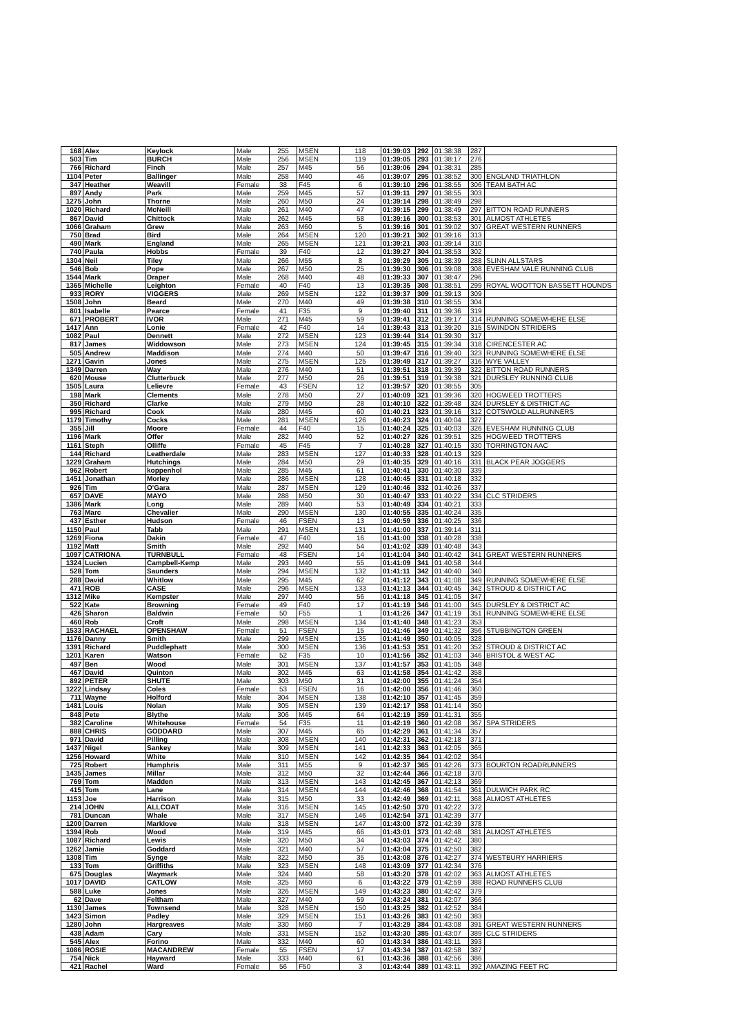| 168 | Alex | Keylock | Male | 255 | MSEN | 118 | 01:39:03 | 292 | 01:38:38 | 287 | |
| 503 | Tim | BURCH | Male | 256 | MSEN | 119 | 01:39:05 | 293 | 01:38:17 | 276 | |
| 766 | Richard | Finch | Male | 257 | M45 | 56 | 01:39:06 | 294 | 01:38:31 | 285 | |
| 1104 | Peter | Ballinger | Male | 258 | M40 | 46 | 01:39:07 | 295 | 01:38:52 | 300 | ENGLAND TRIATHLON |
| 347 | Heather | Weavill | Female | 38 | F45 | 6 | 01:39:10 | 296 | 01:38:55 | 306 | TEAM BATH AC |
| 897 | Andy | Park | Male | 259 | M45 | 57 | 01:39:11 | 297 | 01:38:55 | 303 | |
| 1275 | John | Thorne | Male | 260 | M50 | 24 | 01:39:14 | 298 | 01:38:49 | 298 | |
| 1020 | Richard | McNeill | Male | 261 | M40 | 47 | 01:39:15 | 299 | 01:38:49 | 297 | BITTON ROAD RUNNERS |
| 867 | David | Chittock | Male | 262 | M45 | 58 | 01:39:16 | 300 | 01:38:53 | 301 | ALMOST ATHLETES |
| 1066 | Graham | Grew | Male | 263 | M60 | 5 | 01:39:16 | 301 | 01:39:02 | 307 | GREAT WESTERN RUNNERS |
| 750 | Brad | Bird | Male | 264 | MSEN | 120 | 01:39:21 | 302 | 01:39:16 | 313 | |
| 490 | Mark | England | Male | 265 | MSEN | 121 | 01:39:21 | 303 | 01:39:14 | 310 | |
| 740 | Paula | Hobbs | Female | 39 | F40 | 12 | 01:39:27 | 304 | 01:38:53 | 302 | |
| 1304 | Neil | Tiley | Male | 266 | M55 | 8 | 01:39:29 | 305 | 01:38:39 | 288 | SLINN ALLSTARS |
| 546 | Bob | Pope | Male | 267 | M50 | 25 | 01:39:30 | 306 | 01:39:08 | 308 | EVESHAM VALE RUNNING CLUB |
| 1544 | Mark | Draper | Male | 268 | M40 | 48 | 01:39:33 | 307 | 01:38:47 | 296 | |
| 1365 | Michelle | Leighton | Female | 40 | F40 | 13 | 01:39:35 | 308 | 01:38:51 | 299 | ROYAL WOOTTON BASSETT HOUNDS |
| 933 | RORY | VIGGERS | Male | 269 | MSEN | 122 | 01:39:37 | 309 | 01:39:13 | 309 | |
| 1508 | John | Beard | Male | 270 | M40 | 49 | 01:39:38 | 310 | 01:38:55 | 304 | |
| 801 | Isabelle | Pearce | Female | 41 | F35 | 9 | 01:39:40 | 311 | 01:39:36 | 319 | |
| 671 | PROBERT | IVOR | Male | 271 | M45 | 59 | 01:39:41 | 312 | 01:39:17 | 314 | RUNNING SOMEWHERE ELSE |
| 1417 | Ann | Lonie | Female | 42 | F40 | 14 | 01:39:43 | 313 | 01:39:20 | 315 | SWINDON STRIDERS |
| 1082 | Paul | Dennett | Male | 272 | MSEN | 123 | 01:39:44 | 314 | 01:39:30 | 317 | |
| 817 | James | Widdowson | Male | 273 | MSEN | 124 | 01:39:45 | 315 | 01:39:34 | 318 | CIRENCESTER AC |
| 505 | Andrew | Maddison | Male | 274 | M40 | 50 | 01:39:47 | 316 | 01:39:40 | 323 | RUNNING SOMEWHERE ELSE |
| 1271 | Gavin | Jones | Male | 275 | MSEN | 125 | 01:39:49 | 317 | 01:39:27 | 316 | WYE VALLEY |
| 1349 | Darren | Way | Male | 276 | M40 | 51 | 01:39:51 | 318 | 01:39:39 | 322 | BITTON ROAD RUNNERS |
| 620 | Mouse | Clutterbuck | Male | 277 | M50 | 26 | 01:39:51 | 319 | 01:39:38 | 321 | DURSLEY RUNNING CLUB |
| 1505 | Laura | Lelievre | Female | 43 | FSEN | 12 | 01:39:57 | 320 | 01:38:55 | 305 | |
| 198 | Mark | Clements | Male | 278 | M50 | 27 | 01:40:09 | 321 | 01:39:36 | 320 | HOGWEED TROTTERS |
| 350 | Richard | Clarke | Male | 279 | M50 | 28 | 01:40:10 | 322 | 01:39:48 | 324 | DURSLEY & DISTRICT AC |
| 995 | Richard | Cook | Male | 280 | M45 | 60 | 01:40:21 | 323 | 01:39:16 | 312 | COTSWOLD ALLRUNNERS |
| 1179 | Timothy | Cocks | Male | 281 | MSEN | 126 | 01:40:23 | 324 | 01:40:04 | 327 | |
| 355 | Jill | Moore | Female | 44 | F40 | 15 | 01:40:24 | 325 | 01:40:03 | 326 | EVESHAM RUNNING CLUB |
| 1196 | Mark | Offer | Male | 282 | M40 | 52 | 01:40:27 | 326 | 01:39:51 | 325 | HOGWEED TROTTERS |
| 1161 | Steph | Olliffe | Female | 45 | F45 | 7 | 01:40:28 | 327 | 01:40:15 | 330 | TORRINGTON AAC |
| 144 | Richard | Leatherdale | Male | 283 | MSEN | 127 | 01:40:33 | 328 | 01:40:13 | 329 | |
| 1229 | Graham | Hutchings | Male | 284 | M50 | 29 | 01:40:35 | 329 | 01:40:16 | 331 | BLACK PEAR JOGGERS |
| 962 | Robert | koppenhol | Male | 285 | M45 | 61 | 01:40:41 | 330 | 01:40:30 | 339 | |
| 1451 | Jonathan | Morley | Male | 286 | MSEN | 128 | 01:40:45 | 331 | 01:40:18 | 332 | |
| 926 | Tim | O'Gara | Male | 287 | MSEN | 129 | 01:40:46 | 332 | 01:40:26 | 337 | |
| 657 | DAVE | MAYO | Male | 288 | M50 | 30 | 01:40:47 | 333 | 01:40:22 | 334 | CLC STRIDERS |
| 1386 | Mark | Long | Male | 289 | M40 | 53 | 01:40:49 | 334 | 01:40:21 | 333 | |
| 763 | Marc | Chevalier | Male | 290 | MSEN | 130 | 01:40:55 | 335 | 01:40:24 | 335 | |
| 437 | Esther | Hudson | Female | 46 | FSEN | 13 | 01:40:59 | 336 | 01:40:25 | 336 | |
| 1150 | Paul | Tabb | Male | 291 | MSEN | 131 | 01:41:00 | 337 | 01:39:14 | 311 | |
| 1269 | Fiona | Dakin | Female | 47 | F40 | 16 | 01:41:00 | 338 | 01:40:28 | 338 | |
| 1192 | Matt | Smith | Male | 292 | M40 | 54 | 01:41:02 | 339 | 01:40:48 | 343 | |
| 1097 | CATRIONA | TURNBULL | Female | 48 | FSEN | 14 | 01:41:04 | 340 | 01:40:42 | 341 | GREAT WESTERN RUNNERS |
| 1324 | Lucien | Campbell-Kemp | Male | 293 | M40 | 55 | 01:41:09 | 341 | 01:40:58 | 344 | |
| 528 | Tom | Saunders | Male | 294 | MSEN | 132 | 01:41:11 | 342 | 01:40:40 | 340 | |
| 288 | David | Whitlow | Male | 295 | M45 | 62 | 01:41:12 | 343 | 01:41:08 | 349 | RUNNING SOMEWHERE ELSE |
| 471 | ROB | CASE | Male | 296 | MSEN | 133 | 01:41:13 | 344 | 01:40:45 | 342 | STROUD & DISTRICT AC |
| 1312 | Mike | Kempster | Male | 297 | M40 | 56 | 01:41:18 | 345 | 01:41:05 | 347 | |
| 522 | Kate | Browning | Female | 49 | F40 | 17 | 01:41:19 | 346 | 01:41:00 | 345 | DURSLEY & DISTRICT AC |
| 426 | Sharon | Baldwin | Female | 50 | F55 | 1 | 01:41:26 | 347 | 01:41:19 | 351 | RUNNING SOMEWHERE ELSE |
| 460 | Rob | Croft | Male | 298 | MSEN | 134 | 01:41:40 | 348 | 01:41:23 | 353 | |
| 1533 | RACHAEL | OPENSHAW | Female | 51 | FSEN | 15 | 01:41:46 | 349 | 01:41:32 | 356 | STUBBINGTON GREEN |
| 1176 | Danny | Smith | Male | 299 | MSEN | 135 | 01:41:49 | 350 | 01:40:05 | 328 | |
| 1391 | Richard | Puddlephatt | Male | 300 | MSEN | 136 | 01:41:53 | 351 | 01:41:20 | 352 | STROUD & DISTRICT AC |
| 1201 | Karen | Watson | Female | 52 | F35 | 10 | 01:41:56 | 352 | 01:41:03 | 346 | BRISTOL & WEST AC |
| 497 | Ben | Wood | Male | 301 | MSEN | 137 | 01:41:57 | 353 | 01:41:05 | 348 | |
| 467 | David | Quinton | Male | 302 | M45 | 63 | 01:41:58 | 354 | 01:41:42 | 358 | |
| 892 | PETER | SHUTE | Male | 303 | M50 | 31 | 01:42:00 | 355 | 01:41:24 | 354 | |
| 1222 | Lindsay | Coles | Female | 53 | FSEN | 16 | 01:42:00 | 356 | 01:41:46 | 360 | |
| 711 | Wayne | Holford | Male | 304 | MSEN | 138 | 01:42:10 | 357 | 01:41:45 | 359 | |
| 1481 | Louis | Nolan | Male | 305 | MSEN | 139 | 01:42:17 | 358 | 01:41:14 | 350 | |
| 848 | Pete | Blythe | Male | 306 | M45 | 64 | 01:42:19 | 359 | 01:41:31 | 355 | |
| 382 | Caroline | Whitehouse | Female | 54 | F35 | 11 | 01:42:19 | 360 | 01:42:08 | 367 | SPA STRIDERS |
| 888 | CHRIS | GODDARD | Male | 307 | M45 | 65 | 01:42:29 | 361 | 01:41:34 | 357 | |
| 971 | David | Pilling | Male | 308 | MSEN | 140 | 01:42:31 | 362 | 01:42:18 | 371 | |
| 1437 | Nigel | Sankey | Male | 309 | MSEN | 141 | 01:42:33 | 363 | 01:42:05 | 365 | |
| 1256 | Howard | White | Male | 310 | MSEN | 142 | 01:42:35 | 364 | 01:42:02 | 364 | |
| 725 | Robert | Humphris | Male | 311 | M55 | 9 | 01:42:37 | 365 | 01:42:26 | 373 | BOURTON ROADRUNNERS |
| 1435 | James | Millar | Male | 312 | M50 | 32 | 01:42:44 | 366 | 01:42:18 | 370 | |
| 769 | Tom | Madden | Male | 313 | MSEN | 143 | 01:42:45 | 367 | 01:42:13 | 369 | |
| 415 | Tom | Lane | Male | 314 | MSEN | 144 | 01:42:46 | 368 | 01:41:54 | 361 | DULWICH PARK RC |
| 1153 | Joe | Harrison | Male | 315 | M50 | 33 | 01:42:49 | 369 | 01:42:11 | 368 | ALMOST ATHLETES |
| 214 | JOHN | ALLCOAT | Male | 316 | MSEN | 145 | 01:42:50 | 370 | 01:42:22 | 372 | |
| 781 | Duncan | Whale | Male | 317 | MSEN | 146 | 01:42:54 | 371 | 01:42:39 | 377 | |
| 1200 | Darren | Marklove | Male | 318 | MSEN | 147 | 01:43:00 | 372 | 01:42:39 | 378 | |
| 1394 | Rob | Wood | Male | 319 | M45 | 66 | 01:43:01 | 373 | 01:42:48 | 381 | ALMOST ATHLETES |
| 1087 | Richard | Lewis | Male | 320 | M50 | 34 | 01:43:03 | 374 | 01:42:42 | 380 | |
| 1262 | Jamie | Goddard | Male | 321 | M40 | 57 | 01:43:04 | 375 | 01:42:50 | 382 | |
| 1308 | Tim | Synge | Male | 322 | M50 | 35 | 01:43:08 | 376 | 01:42:27 | 374 | WESTBURY HARRIERS |
| 133 | Tom | Griffiths | Male | 323 | MSEN | 148 | 01:43:09 | 377 | 01:42:34 | 376 | |
| 675 | Douglas | Waymark | Male | 324 | M40 | 58 | 01:43:20 | 378 | 01:42:02 | 363 | ALMOST ATHLETES |
| 1017 | DAVID | CATLOW | Male | 325 | M60 | 6 | 01:43:22 | 379 | 01:42:59 | 388 | ROAD RUNNERS CLUB |
| 588 | Luke | Jones | Male | 326 | MSEN | 149 | 01:43:23 | 380 | 01:42:42 | 379 | |
| 62 | Dave | Feltham | Male | 327 | M40 | 59 | 01:43:24 | 381 | 01:42:07 | 366 | |
| 1130 | James | Townsend | Male | 328 | MSEN | 150 | 01:43:25 | 382 | 01:42:52 | 384 | |
| 1423 | Simon | Padley | Male | 329 | MSEN | 151 | 01:43:26 | 383 | 01:42:50 | 383 | |
| 1280 | John | Hargreaves | Male | 330 | M60 | 7 | 01:43:29 | 384 | 01:43:08 | 391 | GREAT WESTERN RUNNERS |
| 438 | Adam | Cary | Male | 331 | MSEN | 152 | 01:43:30 | 385 | 01:43:07 | 389 | CLC STRIDERS |
| 545 | Alex | Forino | Male | 332 | M40 | 60 | 01:43:34 | 386 | 01:43:11 | 393 | |
| 1086 | ROSIE | MACANDREW | Female | 55 | FSEN | 17 | 01:43:34 | 387 | 01:42:58 | 387 | |
| 754 | Nick | Hayward | Male | 333 | M40 | 61 | 01:43:36 | 388 | 01:42:56 | 386 | |
| 421 | Rachel | Ward | Female | 56 | F50 | 3 | 01:43:44 | 389 | 01:43:11 | 392 | AMAZING FEET RC |